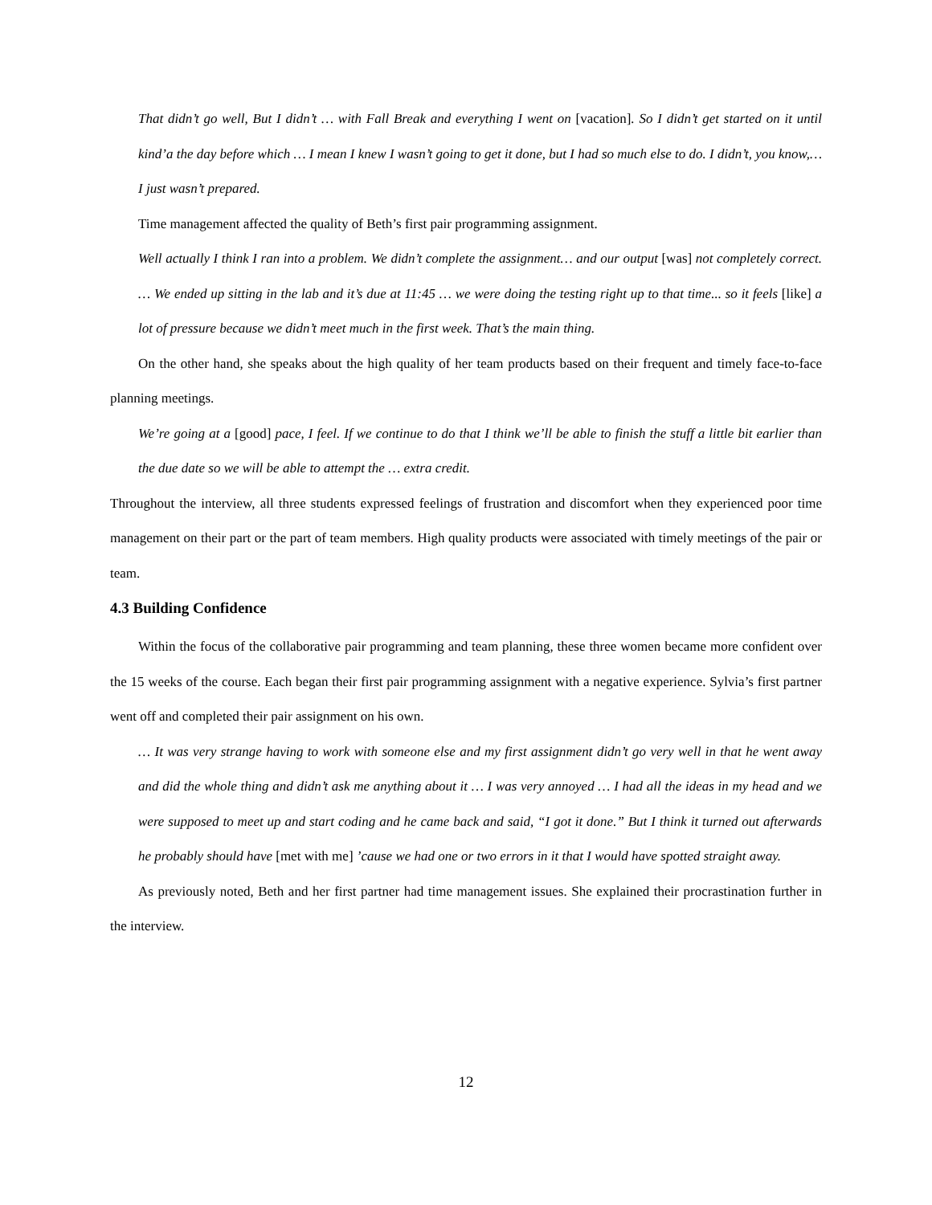That didn’t go well, But I didn’t … with Fall Break and everything I went on [vacation]. So I didn’t get started on it until kind’a the day before which … I mean I knew I wasn’t going to get it done, but I had so much else to do. I didn’t, you know,… I just wasn’t prepared.
Time management affected the quality of Beth’s first pair programming assignment.
Well actually I think I ran into a problem. We didn’t complete the assignment… and our output [was] not completely correct. … We ended up sitting in the lab and it’s due at 11:45 … we were doing the testing right up to that time... so it feels [like] a lot of pressure because we didn’t meet much in the first week. That’s the main thing.
On the other hand, she speaks about the high quality of her team products based on their frequent and timely face-to-face planning meetings.
We’re going at a [good] pace, I feel. If we continue to do that I think we’ll be able to finish the stuff a little bit earlier than the due date so we will be able to attempt the … extra credit.
Throughout the interview, all three students expressed feelings of frustration and discomfort when they experienced poor time management on their part or the part of team members. High quality products were associated with timely meetings of the pair or team.
4.3 Building Confidence
Within the focus of the collaborative pair programming and team planning, these three women became more confident over the 15 weeks of the course. Each began their first pair programming assignment with a negative experience. Sylvia’s first partner went off and completed their pair assignment on his own.
… It was very strange having to work with someone else and my first assignment didn’t go very well in that he went away and did the whole thing and didn’t ask me anything about it … I was very annoyed … I had all the ideas in my head and we were supposed to meet up and start coding and he came back and said, “I got it done.” But I think it turned out afterwards he probably should have [met with me] ’cause we had one or two errors in it that I would have spotted straight away.
As previously noted, Beth and her first partner had time management issues. She explained their procrastination further in the interview.
12